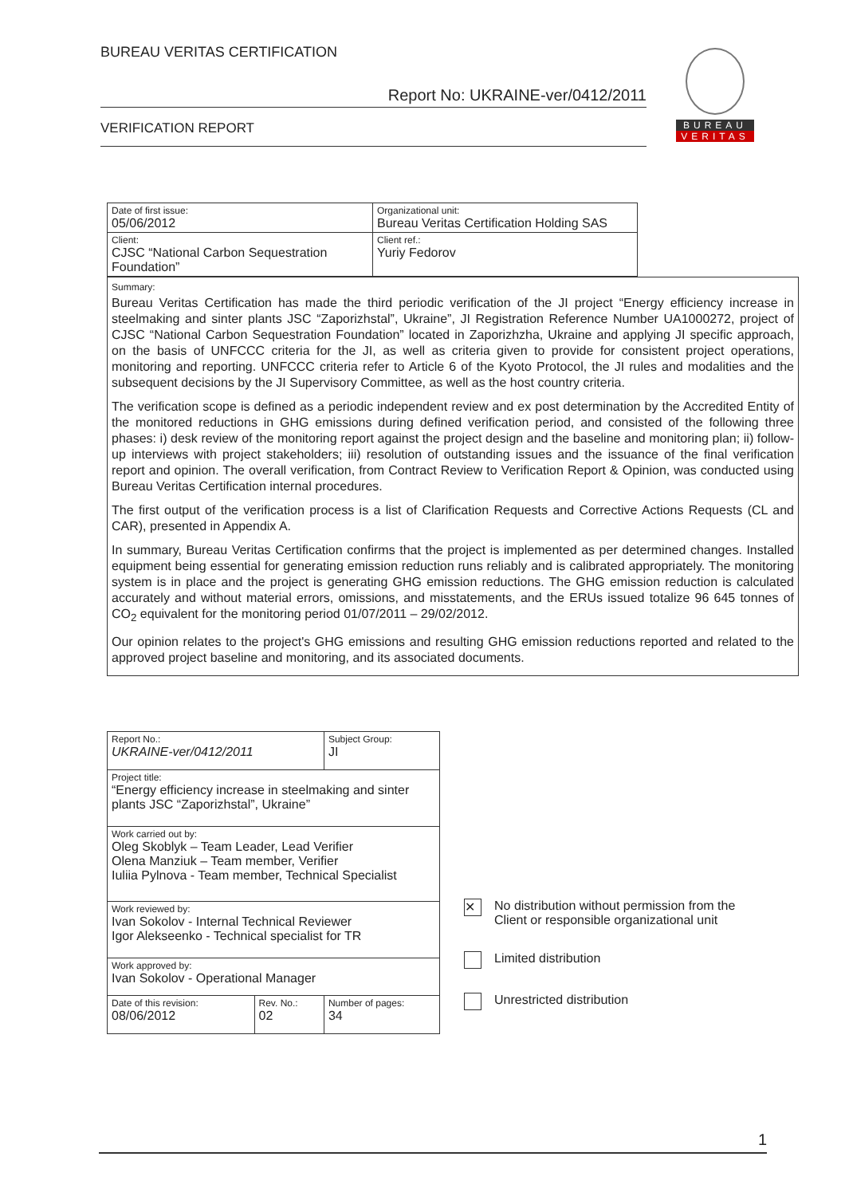BUREAU VERITAS CERTIFICATION
Report No: UKRAINE-ver/0412/2011
VERIFICATION REPORT
BUREAU
VERITAS
| Date of first issue: 05/06/2012 | Organizational unit: Bureau Veritas Certification Holding SAS |
| Client: CJSC “National Carbon Sequestration Foundation” | Client ref.: Yuriy Fedorov |
Summary:
Bureau Veritas Certification has made the third periodic verification of the JI project “Energy efficiency increase in steelmaking and sinter plants JSC “Zaporizhstal”, Ukraine”, JI Registration Reference Number UA1000272, project of CJSC “National Carbon Sequestration Foundation” located in Zaporizhzha, Ukraine and applying JI specific approach, on the basis of UNFCCC criteria for the JI, as well as criteria given to provide for consistent project operations, monitoring and reporting. UNFCCC criteria refer to Article 6 of the Kyoto Protocol, the JI rules and modalities and the subsequent decisions by the JI Supervisory Committee, as well as the host country criteria.
The verification scope is defined as a periodic independent review and ex post determination by the Accredited Entity of the monitored reductions in GHG emissions during defined verification period, and consisted of the following three phases: i) desk review of the monitoring report against the project design and the baseline and monitoring plan; ii) follow-up interviews with project stakeholders; iii) resolution of outstanding issues and the issuance of the final verification report and opinion. The overall verification, from Contract Review to Verification Report & Opinion, was conducted using Bureau Veritas Certification internal procedures.
The first output of the verification process is a list of Clarification Requests and Corrective Actions Requests (CL and CAR), presented in Appendix A.
In summary, Bureau Veritas Certification confirms that the project is implemented as per determined changes. Installed equipment being essential for generating emission reduction runs reliably and is calibrated appropriately. The monitoring system is in place and the project is generating GHG emission reductions. The GHG emission reduction is calculated accurately and without material errors, omissions, and misstatements, and the ERUs issued totalize 96 645 tonnes of CO<sub>2</sub> equivalent for the monitoring period 01/07/2011 – 29/02/2012.
Our opinion relates to the project's GHG emissions and resulting GHG emission reductions reported and related to the approved project baseline and monitoring, and its associated documents.
| Report No.: UKRAINE-ver/0412/2011 | | Subject Group: JI |
| Project title: “Energy efficiency increase in steelmaking and sinter plants JSC “Zaporizhstal”, Ukraine” | | |
| Work carried out by: Oleg Skoblyk – Team Leader, Lead Verifier Olena Manziuk – Team member, Verifier Iuliia Pylnova - Team member, Technical Specialist | | |
| Work reviewed by: Ivan Sokolov - Internal Technical Reviewer Igor Alekseenko - Technical specialist for TR | | |
| Work approved by: Ivan Sokolov - Operational Manager | | |
| Date of this revision: 08/06/2012 | Rev. No.: 02 | Number of pages: 34 |
✕ No distribution without permission from the
Client or responsible organizational unit
Limited distribution
Unrestricted distribution
1